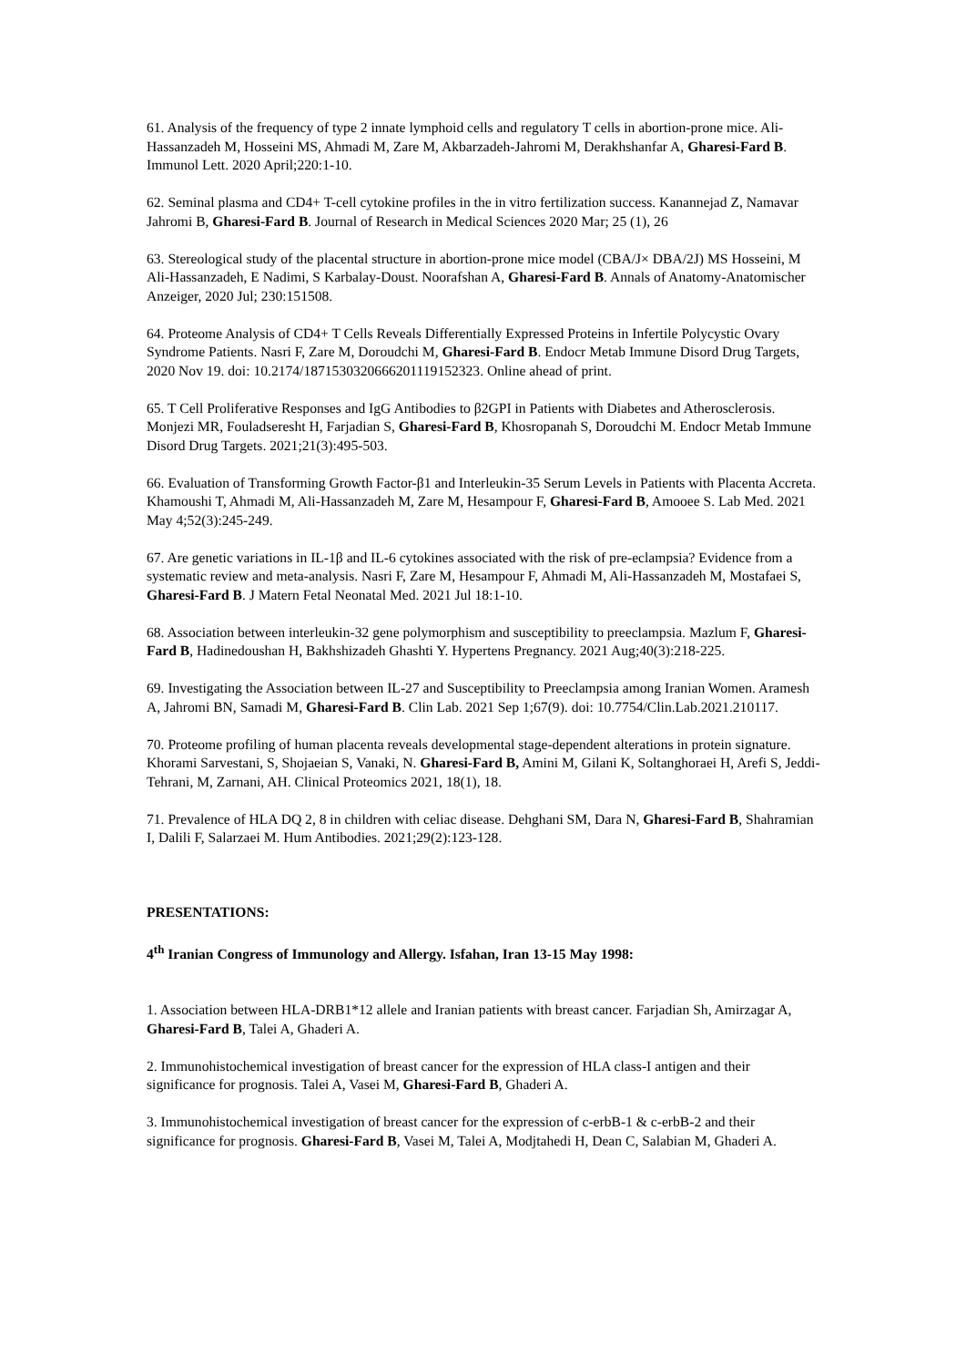61. Analysis of the frequency of type 2 innate lymphoid cells and regulatory T cells in abortion-prone mice. Ali-Hassanzadeh M, Hosseini MS, Ahmadi M, Zare M, Akbarzadeh-Jahromi M, Derakhshanfar A, Gharesi-Fard B. Immunol Lett. 2020 April;220:1-10.
62. Seminal plasma and CD4+ T-cell cytokine profiles in the in vitro fertilization success. Kanannejad Z, Namavar Jahromi B, Gharesi-Fard B. Journal of Research in Medical Sciences 2020 Mar; 25 (1), 26
63. Stereological study of the placental structure in abortion-prone mice model (CBA/J× DBA/2J) MS Hosseini, M Ali-Hassanzadeh, E Nadimi, S Karbalay-Doust. Noorafshan A, Gharesi-Fard B. Annals of Anatomy-Anatomischer Anzeiger, 2020 Jul; 230:151508.
64. Proteome Analysis of CD4+ T Cells Reveals Differentially Expressed Proteins in Infertile Polycystic Ovary Syndrome Patients. Nasri F, Zare M, Doroudchi M, Gharesi-Fard B. Endocr Metab Immune Disord Drug Targets, 2020 Nov 19. doi: 10.2174/1871530320666201119152323. Online ahead of print.
65. T Cell Proliferative Responses and IgG Antibodies to β2GPI in Patients with Diabetes and Atherosclerosis. Monjezi MR, Fouladseresht H, Farjadian S, Gharesi-Fard B, Khosropanah S, Doroudchi M. Endocr Metab Immune Disord Drug Targets. 2021;21(3):495-503.
66. Evaluation of Transforming Growth Factor-β1 and Interleukin-35 Serum Levels in Patients with Placenta Accreta. Khamoushi T, Ahmadi M, Ali-Hassanzadeh M, Zare M, Hesampour F, Gharesi-Fard B, Amooee S. Lab Med. 2021 May 4;52(3):245-249.
67. Are genetic variations in IL-1β and IL-6 cytokines associated with the risk of pre-eclampsia? Evidence from a systematic review and meta-analysis. Nasri F, Zare M, Hesampour F, Ahmadi M, Ali-Hassanzadeh M, Mostafaei S, Gharesi-Fard B. J Matern Fetal Neonatal Med. 2021 Jul 18:1-10.
68. Association between interleukin-32 gene polymorphism and susceptibility to preeclampsia. Mazlum F, Gharesi-Fard B, Hadinedoushan H, Bakhshizadeh Ghashti Y. Hypertens Pregnancy. 2021 Aug;40(3):218-225.
69. Investigating the Association between IL-27 and Susceptibility to Preeclampsia among Iranian Women. Aramesh A, Jahromi BN, Samadi M, Gharesi-Fard B. Clin Lab. 2021 Sep 1;67(9). doi: 10.7754/Clin.Lab.2021.210117.
70. Proteome profiling of human placenta reveals developmental stage-dependent alterations in protein signature. Khorami Sarvestani, S, Shojaeian S, Vanaki, N. Gharesi-Fard B, Amini M, Gilani K, Soltanghoraei H, Arefi S, Jeddi-Tehrani, M, Zarnani, AH. Clinical Proteomics 2021, 18(1), 18.
71. Prevalence of HLA DQ 2, 8 in children with celiac disease. Dehghani SM, Dara N, Gharesi-Fard B, Shahramian I, Dalili F, Salarzaei M. Hum Antibodies. 2021;29(2):123-128.
PRESENTATIONS:
4<sup>th</sup> Iranian Congress of Immunology and Allergy. Isfahan, Iran 13-15 May 1998:
1. Association between HLA-DRB1*12 allele and Iranian patients with breast cancer. Farjadian Sh, Amirzagar A, Gharesi-Fard B, Talei A, Ghaderi A.
2. Immunohistochemical investigation of breast cancer for the expression of HLA class-I antigen and their significance for prognosis. Talei A, Vasei M, Gharesi-Fard B, Ghaderi A.
3. Immunohistochemical investigation of breast cancer for the expression of c-erbB-1 & c-erbB-2 and their significance for prognosis. Gharesi-Fard B, Vasei M, Talei A, Modjtahedi H, Dean C, Salabian M, Ghaderi A.